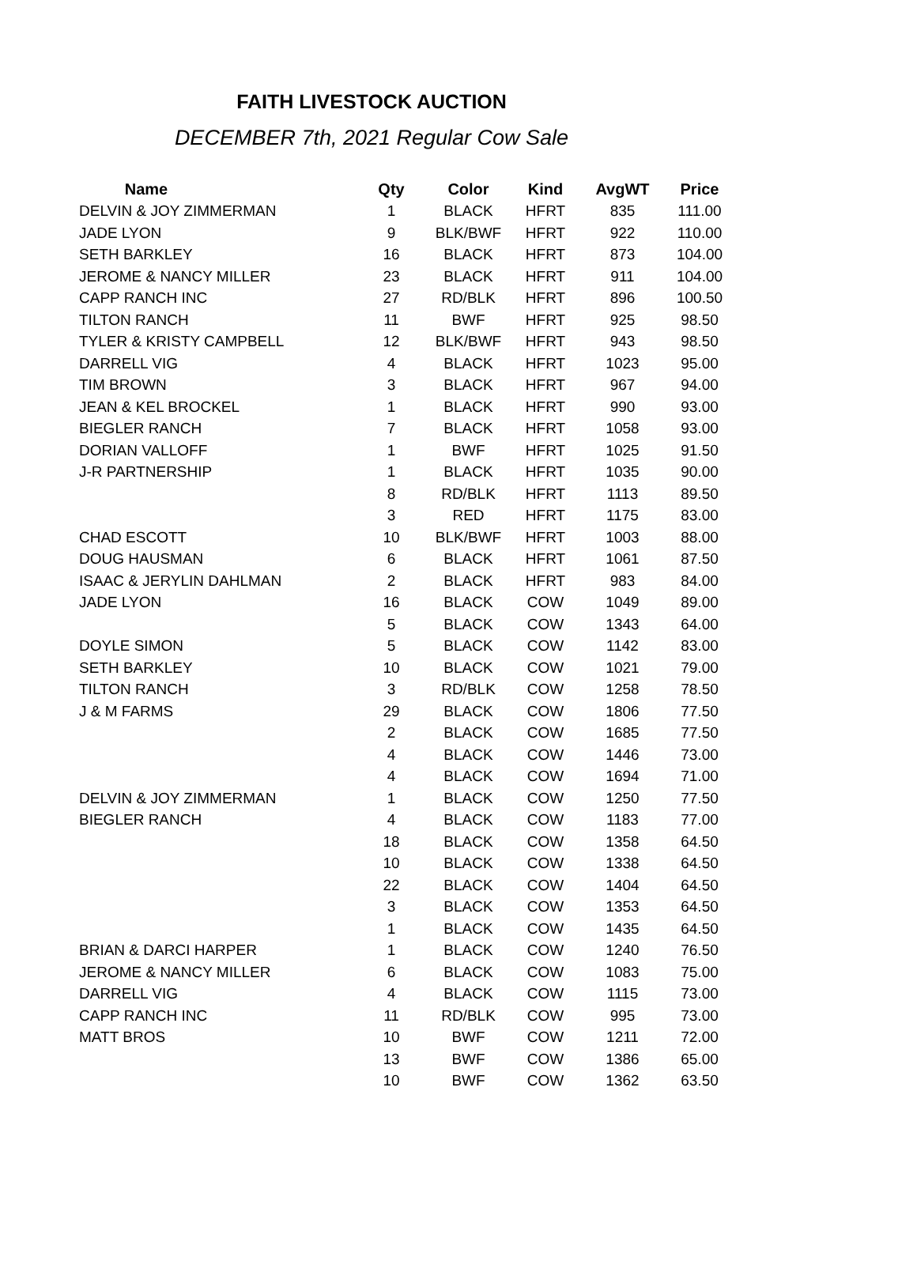FAITH LIVESTOCK AUCTION
DECEMBER 7th, 2021 Regular Cow Sale
| Name | Qty | Color | Kind | AvgWT | Price |
| --- | --- | --- | --- | --- | --- |
| DELVIN & JOY ZIMMERMAN | 1 | BLACK | HFRT | 835 | 111.00 |
| JADE LYON | 9 | BLK/BWF | HFRT | 922 | 110.00 |
| SETH BARKLEY | 16 | BLACK | HFRT | 873 | 104.00 |
| JEROME & NANCY MILLER | 23 | BLACK | HFRT | 911 | 104.00 |
| CAPP RANCH INC | 27 | RD/BLK | HFRT | 896 | 100.50 |
| TILTON RANCH | 11 | BWF | HFRT | 925 | 98.50 |
| TYLER & KRISTY CAMPBELL | 12 | BLK/BWF | HFRT | 943 | 98.50 |
| DARRELL VIG | 4 | BLACK | HFRT | 1023 | 95.00 |
| TIM BROWN | 3 | BLACK | HFRT | 967 | 94.00 |
| JEAN & KEL BROCKEL | 1 | BLACK | HFRT | 990 | 93.00 |
| BIEGLER RANCH | 7 | BLACK | HFRT | 1058 | 93.00 |
| DORIAN VALLOFF | 1 | BWF | HFRT | 1025 | 91.50 |
| J-R PARTNERSHIP | 1 | BLACK | HFRT | 1035 | 90.00 |
| | 8 | RD/BLK | HFRT | 1113 | 89.50 |
| | 3 | RED | HFRT | 1175 | 83.00 |
| CHAD ESCOTT | 10 | BLK/BWF | HFRT | 1003 | 88.00 |
| DOUG HAUSMAN | 6 | BLACK | HFRT | 1061 | 87.50 |
| ISAAC & JERYLIN DAHLMAN | 2 | BLACK | HFRT | 983 | 84.00 |
| JADE LYON | 16 | BLACK | COW | 1049 | 89.00 |
| | 5 | BLACK | COW | 1343 | 64.00 |
| DOYLE SIMON | 5 | BLACK | COW | 1142 | 83.00 |
| SETH BARKLEY | 10 | BLACK | COW | 1021 | 79.00 |
| TILTON RANCH | 3 | RD/BLK | COW | 1258 | 78.50 |
| J & M FARMS | 29 | BLACK | COW | 1806 | 77.50 |
| | 2 | BLACK | COW | 1685 | 77.50 |
| | 4 | BLACK | COW | 1446 | 73.00 |
| | 4 | BLACK | COW | 1694 | 71.00 |
| DELVIN & JOY ZIMMERMAN | 1 | BLACK | COW | 1250 | 77.50 |
| BIEGLER RANCH | 4 | BLACK | COW | 1183 | 77.00 |
| | 18 | BLACK | COW | 1358 | 64.50 |
| | 10 | BLACK | COW | 1338 | 64.50 |
| | 22 | BLACK | COW | 1404 | 64.50 |
| | 3 | BLACK | COW | 1353 | 64.50 |
| | 1 | BLACK | COW | 1435 | 64.50 |
| BRIAN & DARCI HARPER | 1 | BLACK | COW | 1240 | 76.50 |
| JEROME & NANCY MILLER | 6 | BLACK | COW | 1083 | 75.00 |
| DARRELL VIG | 4 | BLACK | COW | 1115 | 73.00 |
| CAPP RANCH INC | 11 | RD/BLK | COW | 995 | 73.00 |
| MATT BROS | 10 | BWF | COW | 1211 | 72.00 |
| | 13 | BWF | COW | 1386 | 65.00 |
| | 10 | BWF | COW | 1362 | 63.50 |